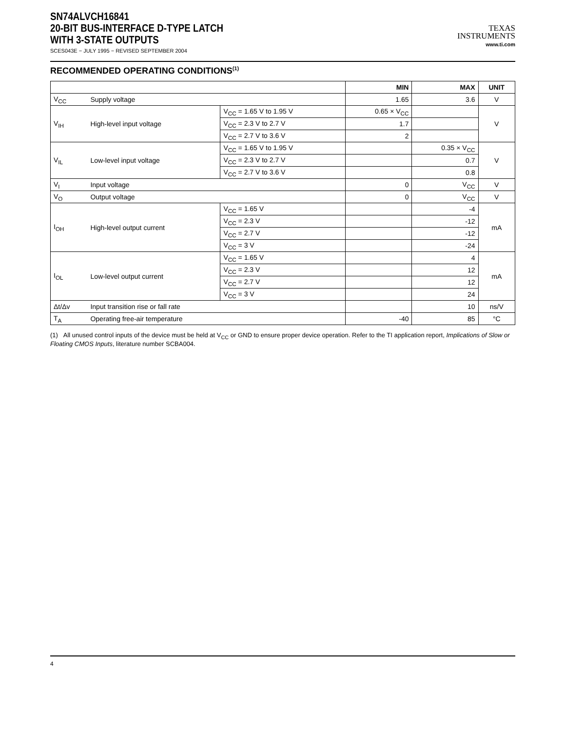SN74ALVCH16841
20-BIT BUS-INTERFACE D-TYPE LATCH
WITH 3-STATE OUTPUTS
SCES043E − JULY 1995 − REVISED SEPTEMBER 2004
TEXAS
INSTRUMENTS
www.ti.com
RECOMMENDED OPERATING CONDITIONS<sup>(1)</sup>
| | | | MIN | MAX | UNIT |
| --- | --- | --- | --- | --- | --- |
| V<sub>CC</sub> | Supply voltage | | 1.65 | 3.6 | V |
| V<sub>IH</sub> | High-level input voltage | V<sub>CC</sub> = 1.65 V to 1.95 V | 0.65 × V<sub>CC</sub> | | V |
| | | V<sub>CC</sub> = 2.3 V to 2.7 V | 1.7 | | |
| | | V<sub>CC</sub> = 2.7 V to 3.6 V | 2 | | |
| V<sub>IL</sub> | Low-level input voltage | V<sub>CC</sub> = 1.65 V to 1.95 V | | 0.35 × V<sub>CC</sub> | V |
| | | V<sub>CC</sub> = 2.3 V to 2.7 V | | 0.7 | |
| | | V<sub>CC</sub> = 2.7 V to 3.6 V | | 0.8 | |
| V<sub>I</sub> | Input voltage | | 0 | V<sub>CC</sub> | V |
| V<sub>O</sub> | Output voltage | | 0 | V<sub>CC</sub> | V |
| I<sub>OH</sub> | High-level output current | V<sub>CC</sub> = 1.65 V | | -4 | mA |
| | | V<sub>CC</sub> = 2.3 V | | -12 | |
| | | V<sub>CC</sub> = 2.7 V | | -12 | |
| | | V<sub>CC</sub> = 3 V | | -24 | |
| I<sub>OL</sub> | Low-level output current | V<sub>CC</sub> = 1.65 V | | 4 | mA |
| | | V<sub>CC</sub> = 2.3 V | | 12 | |
| | | V<sub>CC</sub> = 2.7 V | | 12 | |
| | | V<sub>CC</sub> = 3 V | | 24 | |
| Δt/Δv | Input transition rise or fall rate | | | 10 | ns/V |
| T<sub>A</sub> | Operating free-air temperature | | -40 | 85 | °C |
(1) All unused control inputs of the device must be held at V<sub>CC</sub> or GND to ensure proper device operation. Refer to the TI application report, Implications of Slow or Floating CMOS Inputs, literature number SCBA004.
4